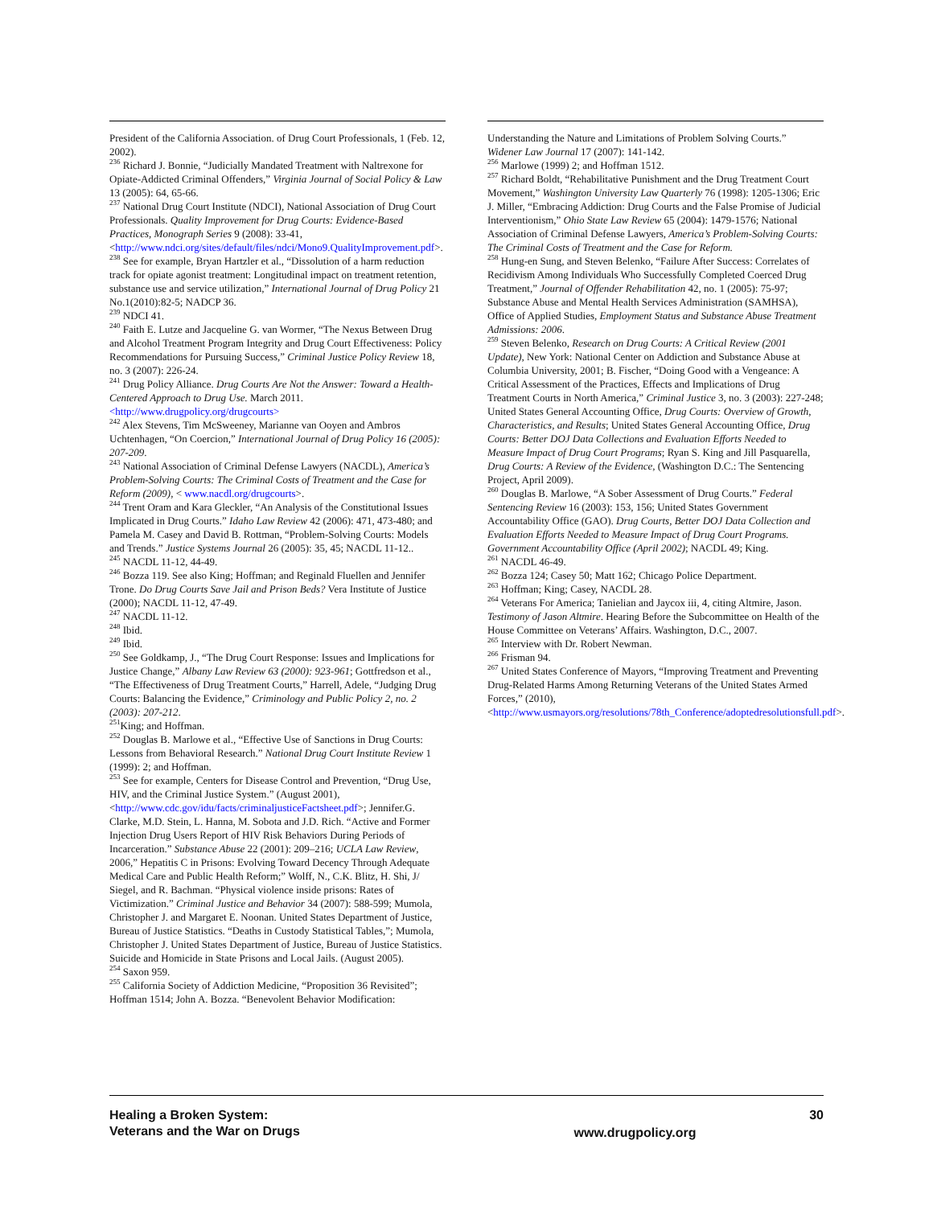President of the California Association. of Drug Court Professionals, 1 (Feb. 12, 2002).
<sup>236</sup> Richard J. Bonnie, “Judicially Mandated Treatment with Naltrexone for Opiate-Addicted Criminal Offenders,” Virginia Journal of Social Policy & Law 13 (2005): 64, 65-66.
<sup>237</sup> National Drug Court Institute (NDCI), National Association of Drug Court Professionals. Quality Improvement for Drug Courts: Evidence-Based Practices, Monograph Series 9 (2008): 33-41, <http://www.ndci.org/sites/default/files/ndci/Mono9.QualityImprovement.pdf>.
<sup>238</sup> See for example, Bryan Hartzler et al., “Dissolution of a harm reduction track for opiate agonist treatment: Longitudinal impact on treatment retention, substance use and service utilization,” International Journal of Drug Policy 21 No.1(2010):82-5; NADCP 36.
<sup>239</sup> NDCI 41.
<sup>240</sup> Faith E. Lutze and Jacqueline G. van Wormer, “The Nexus Between Drug and Alcohol Treatment Program Integrity and Drug Court Effectiveness: Policy Recommendations for Pursuing Success,” Criminal Justice Policy Review 18, no. 3 (2007): 226-24.
<sup>241</sup> Drug Policy Alliance. Drug Courts Are Not the Answer: Toward a Health-Centered Approach to Drug Use. March 2011. <http://www.drugpolicy.org/drugcourts>
<sup>242</sup> Alex Stevens, Tim McSweeney, Marianne van Ooyen and Ambros Uchtenhagen, “On Coercion,” International Journal of Drug Policy 16 (2005): 207-209.
<sup>243</sup> National Association of Criminal Defense Lawyers (NACDL), America’s Problem-Solving Courts: The Criminal Costs of Treatment and the Case for Reform (2009), < www.nacdl.org/drugcourts>.
<sup>244</sup> Trent Oram and Kara Gleckler, “An Analysis of the Constitutional Issues Implicated in Drug Courts.” Idaho Law Review 42 (2006): 471, 473-480; and Pamela M. Casey and David B. Rottman, “Problem-Solving Courts: Models and Trends.” Justice Systems Journal 26 (2005): 35, 45; NACDL 11-12..
<sup>245</sup> NACDL 11-12, 44-49.
<sup>246</sup> Bozza 119. See also King; Hoffman; and Reginald Fluellen and Jennifer Trone. Do Drug Courts Save Jail and Prison Beds? Vera Institute of Justice (2000); NACDL 11-12, 47-49.
<sup>247</sup> NACDL 11-12.
<sup>248</sup> Ibid.
<sup>249</sup> Ibid.
<sup>250</sup> See Goldkamp, J., “The Drug Court Response: Issues and Implications for Justice Change,” Albany Law Review 63 (2000): 923-961; Gottfredson et al., “The Effectiveness of Drug Treatment Courts,” Harrell, Adele, “Judging Drug Courts: Balancing the Evidence,” Criminology and Public Policy 2, no. 2 (2003): 207-212.
<sup>251</sup> King; and Hoffman.
<sup>252</sup> Douglas B. Marlowe et al., “Effective Use of Sanctions in Drug Courts: Lessons from Behavioral Research.” National Drug Court Institute Review 1 (1999): 2; and Hoffman.
<sup>253</sup> See for example, Centers for Disease Control and Prevention, “Drug Use, HIV, and the Criminal Justice System.” (August 2001), <http://www.cdc.gov/idu/facts/criminaljusticeFactsheet.pdf>; Jennifer.G. Clarke, M.D. Stein, L. Hanna, M. Sobota and J.D. Rich. “Active and Former Injection Drug Users Report of HIV Risk Behaviors During Periods of Incarceration.” Substance Abuse 22 (2001): 209–216; UCLA Law Review, 2006,” Hepatitis C in Prisons: Evolving Toward Decency Through Adequate Medical Care and Public Health Reform;” Wolff, N., C.K. Blitz, H. Shi, J/ Siegel, and R. Bachman. “Physical violence inside prisons: Rates of Victimization.” Criminal Justice and Behavior 34 (2007): 588-599; Mumola, Christopher J. and Margaret E. Noonan. United States Department of Justice, Bureau of Justice Statistics. “Deaths in Custody Statistical Tables,”; Mumola, Christopher J. United States Department of Justice, Bureau of Justice Statistics. Suicide and Homicide in State Prisons and Local Jails. (August 2005).
<sup>254</sup> Saxon 959.
<sup>255</sup> California Society of Addiction Medicine, “Proposition 36 Revisited”; Hoffman 1514; John A. Bozza. “Benevolent Behavior Modification:
Understanding the Nature and Limitations of Problem Solving Courts.” Widener Law Journal 17 (2007): 141-142.
<sup>256</sup> Marlowe (1999) 2; and Hoffman 1512.
<sup>257</sup> Richard Boldt, “Rehabilitative Punishment and the Drug Treatment Court Movement,” Washington University Law Quarterly 76 (1998): 1205-1306; Eric J. Miller, “Embracing Addiction: Drug Courts and the False Promise of Judicial Interventionism,” Ohio State Law Review 65 (2004): 1479-1576; National Association of Criminal Defense Lawyers, America’s Problem-Solving Courts: The Criminal Costs of Treatment and the Case for Reform.
<sup>258</sup> Hung-en Sung, and Steven Belenko, “Failure After Success: Correlates of Recidivism Among Individuals Who Successfully Completed Coerced Drug Treatment,” Journal of Offender Rehabilitation 42, no. 1 (2005): 75-97; Substance Abuse and Mental Health Services Administration (SAMHSA), Office of Applied Studies, Employment Status and Substance Abuse Treatment Admissions: 2006.
<sup>259</sup> Steven Belenko, Research on Drug Courts: A Critical Review (2001 Update), New York: National Center on Addiction and Substance Abuse at Columbia University, 2001; B. Fischer, “Doing Good with a Vengeance: A Critical Assessment of the Practices, Effects and Implications of Drug Treatment Courts in North America,” Criminal Justice 3, no. 3 (2003): 227-248; United States General Accounting Office, Drug Courts: Overview of Growth, Characteristics, and Results; United States General Accounting Office, Drug Courts: Better DOJ Data Collections and Evaluation Efforts Needed to Measure Impact of Drug Court Programs; Ryan S. King and Jill Pasquarella, Drug Courts: A Review of the Evidence, (Washington D.C.: The Sentencing Project, April 2009).
<sup>260</sup> Douglas B. Marlowe, “A Sober Assessment of Drug Courts.” Federal Sentencing Review 16 (2003): 153, 156; United States Government Accountability Office (GAO). Drug Courts, Better DOJ Data Collection and Evaluation Efforts Needed to Measure Impact of Drug Court Programs. Government Accountability Office (April 2002); NACDL 49; King.
<sup>261</sup> NACDL 46-49.
<sup>262</sup> Bozza 124; Casey 50; Matt 162; Chicago Police Department.
<sup>263</sup> Hoffman; King; Casey, NACDL 28.
<sup>264</sup> Veterans For America; Tanielian and Jaycox iii, 4, citing Altmire, Jason. Testimony of Jason Altmire. Hearing Before the Subcommittee on Health of the House Committee on Veterans’ Affairs. Washington, D.C., 2007.
<sup>265</sup> Interview with Dr. Robert Newman.
<sup>266</sup> Frisman 94.
<sup>267</sup> United States Conference of Mayors, “Improving Treatment and Preventing Drug-Related Harms Among Returning Veterans of the United States Armed Forces,” (2010), <http://www.usmayors.org/resolutions/78th_Conference/adoptedresolutionsfull.pdf>.
Healing a Broken System:
Veterans and the War on Drugs
www.drugpolicy.org
30